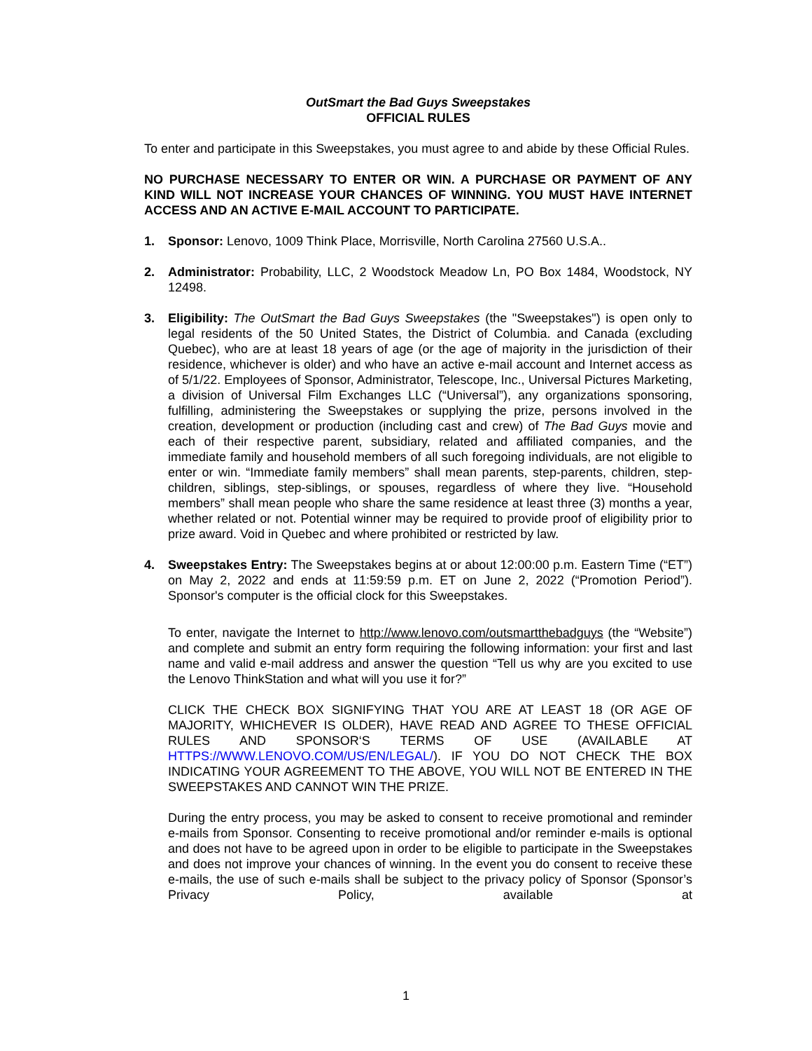OutSmart the Bad Guys Sweepstakes
OFFICIAL RULES
To enter and participate in this Sweepstakes, you must agree to and abide by these Official Rules.
NO PURCHASE NECESSARY TO ENTER OR WIN. A PURCHASE OR PAYMENT OF ANY KIND WILL NOT INCREASE YOUR CHANCES OF WINNING. YOU MUST HAVE INTERNET ACCESS AND AN ACTIVE E-MAIL ACCOUNT TO PARTICIPATE.
1. Sponsor: Lenovo, 1009 Think Place, Morrisville, North Carolina 27560 U.S.A..
2. Administrator: Probability, LLC, 2 Woodstock Meadow Ln, PO Box 1484, Woodstock, NY 12498.
3. Eligibility: The OutSmart the Bad Guys Sweepstakes (the "Sweepstakes") is open only to legal residents of the 50 United States, the District of Columbia. and Canada (excluding Quebec), who are at least 18 years of age (or the age of majority in the jurisdiction of their residence, whichever is older) and who have an active e-mail account and Internet access as of 5/1/22. Employees of Sponsor, Administrator, Telescope, Inc., Universal Pictures Marketing, a division of Universal Film Exchanges LLC (“Universal”), any organizations sponsoring, fulfilling, administering the Sweepstakes or supplying the prize, persons involved in the creation, development or production (including cast and crew) of The Bad Guys movie and each of their respective parent, subsidiary, related and affiliated companies, and the immediate family and household members of all such foregoing individuals, are not eligible to enter or win. “Immediate family members” shall mean parents, step-parents, children, step-children, siblings, step-siblings, or spouses, regardless of where they live. “Household members” shall mean people who share the same residence at least three (3) months a year, whether related or not. Potential winner may be required to provide proof of eligibility prior to prize award. Void in Quebec and where prohibited or restricted by law.
4. Sweepstakes Entry: The Sweepstakes begins at or about 12:00:00 p.m. Eastern Time (“ET”) on May 2, 2022 and ends at 11:59:59 p.m. ET on June 2, 2022 (“Promotion Period”). Sponsor's computer is the official clock for this Sweepstakes.
To enter, navigate the Internet to http://www.lenovo.com/outsmartthebadguys (the “Website”) and complete and submit an entry form requiring the following information: your first and last name and valid e-mail address and answer the question “Tell us why are you excited to use the Lenovo ThinkStation and what will you use it for?”
CLICK THE CHECK BOX SIGNIFYING THAT YOU ARE AT LEAST 18 (OR AGE OF MAJORITY, WHICHEVER IS OLDER), HAVE READ AND AGREE TO THESE OFFICIAL RULES AND SPONSOR‘S TERMS OF USE (AVAILABLE AT HTTPS://WWW.LENOVO.COM/US/EN/LEGAL/). IF YOU DO NOT CHECK THE BOX INDICATING YOUR AGREEMENT TO THE ABOVE, YOU WILL NOT BE ENTERED IN THE SWEEPSTAKES AND CANNOT WIN THE PRIZE.
During the entry process, you may be asked to consent to receive promotional and reminder e-mails from Sponsor. Consenting to receive promotional and/or reminder e-mails is optional and does not have to be agreed upon in order to be eligible to participate in the Sweepstakes and does not improve your chances of winning. In the event you do consent to receive these e-mails, the use of such e-mails shall be subject to the privacy policy of Sponsor (Sponsor’s Privacy Policy, available at
1